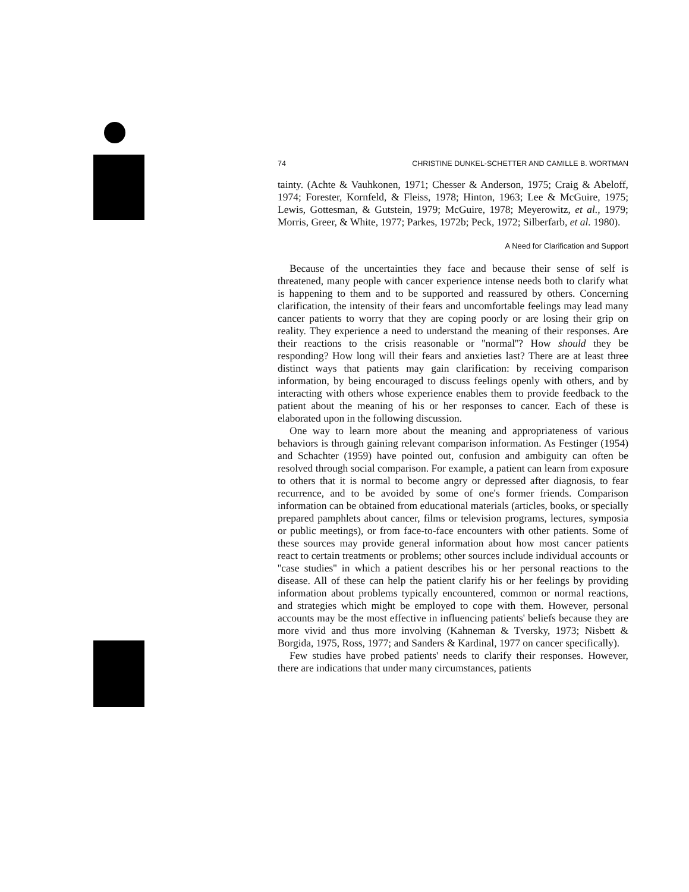74 CHRISTINE DUNKEL-SCHETTER AND CAMILLE B. WORTMAN
tainty. (Achte & Vauhkonen, 1971; Chesser & Anderson, 1975; Craig & Abeloff, 1974; Forester, Kornfeld, & Fleiss, 1978; Hinton, 1963; Lee & McGuire, 1975; Lewis, Gottesman, & Gutstein, 1979; McGuire, 1978; Meyerowitz, et al., 1979; Morris, Greer, & White, 1977; Parkes, 1972b; Peck, 1972; Silberfarb, et al. 1980).
A Need for Clarification and Support
Because of the uncertainties they face and because their sense of self is threatened, many people with cancer experience intense needs both to clarify what is happening to them and to be supported and reassured by others. Concerning clarification, the intensity of their fears and uncomfortable feelings may lead many cancer patients to worry that they are coping poorly or are losing their grip on reality. They experience a need to understand the meaning of their responses. Are their reactions to the crisis reasonable or ''normal''? How should they be responding? How long will their fears and anxieties last? There are at least three distinct ways that patients may gain clarification: by receiving comparison information, by being encouraged to discuss feelings openly with others, and by interacting with others whose experience enables them to provide feedback to the patient about the meaning of his or her responses to cancer. Each of these is elaborated upon in the following discussion.
One way to learn more about the meaning and appropriateness of various behaviors is through gaining relevant comparison information. As Festinger (1954) and Schachter (1959) have pointed out, confusion and ambiguity can often be resolved through social comparison. For example, a patient can learn from exposure to others that it is normal to become angry or depressed after diagnosis, to fear recurrence, and to be avoided by some of one's former friends. Comparison information can be obtained from educational materials (articles, books, or specially prepared pamphlets about cancer, films or television programs, lectures, symposia or public meetings), or from face-to-face encounters with other patients. Some of these sources may provide general information about how most cancer patients react to certain treatments or problems; other sources include individual accounts or ''case studies'' in which a patient describes his or her personal reactions to the disease. All of these can help the patient clarify his or her feelings by providing information about problems typically encountered, common or normal reactions, and strategies which might be employed to cope with them. However, personal accounts may be the most effective in influencing patients' beliefs because they are more vivid and thus more involving (Kahneman & Tversky, 1973; Nisbett & Borgida, 1975, Ross, 1977; and Sanders & Kardinal, 1977 on cancer specifically).
Few studies have probed patients' needs to clarify their responses. However, there are indications that under many circumstances, patients